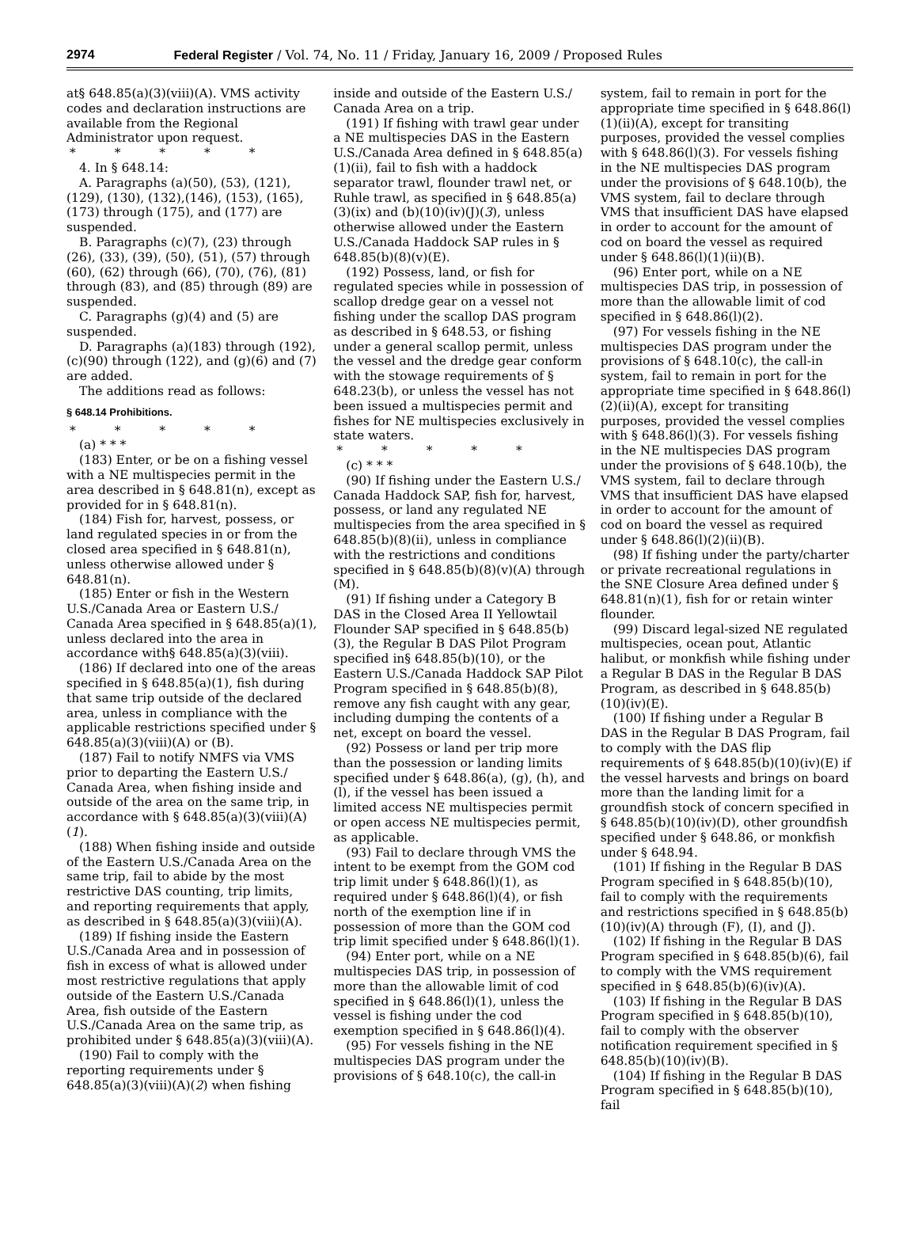2974 Federal Register / Vol. 74, No. 11 / Friday, January 16, 2009 / Proposed Rules
at§ 648.85(a)(3)(viii)(A). VMS activity codes and declaration instructions are available from the Regional Administrator upon request.
* * * * *
4. In § 648.14:
A. Paragraphs (a)(50), (53), (121), (129), (130), (132),(146), (153), (165), (173) through (175), and (177) are suspended.
B. Paragraphs (c)(7), (23) through (26), (33), (39), (50), (51), (57) through (60), (62) through (66), (70), (76), (81) through (83), and (85) through (89) are suspended.
C. Paragraphs (g)(4) and (5) are suspended.
D. Paragraphs (a)(183) through (192), (c)(90) through (122), and (g)(6) and (7) are added.
The additions read as follows:
§ 648.14 Prohibitions.
* * * * *
(a) * * *
(183) Enter, or be on a fishing vessel with a NE multispecies permit in the area described in § 648.81(n), except as provided for in § 648.81(n).
(184) Fish for, harvest, possess, or land regulated species in or from the closed area specified in § 648.81(n), unless otherwise allowed under § 648.81(n).
(185) Enter or fish in the Western U.S./Canada Area or Eastern U.S./ Canada Area specified in § 648.85(a)(1), unless declared into the area in accordance with§ 648.85(a)(3)(viii).
(186) If declared into one of the areas specified in § 648.85(a)(1), fish during that same trip outside of the declared area, unless in compliance with the applicable restrictions specified under § 648.85(a)(3)(viii)(A) or (B).
(187) Fail to notify NMFS via VMS prior to departing the Eastern U.S./ Canada Area, when fishing inside and outside of the area on the same trip, in accordance with § 648.85(a)(3)(viii)(A)(1).
(188) When fishing inside and outside of the Eastern U.S./Canada Area on the same trip, fail to abide by the most restrictive DAS counting, trip limits, and reporting requirements that apply, as described in § 648.85(a)(3)(viii)(A).
(189) If fishing inside the Eastern U.S./Canada Area and in possession of fish in excess of what is allowed under most restrictive regulations that apply outside of the Eastern U.S./Canada Area, fish outside of the Eastern U.S./Canada Area on the same trip, as prohibited under § 648.85(a)(3)(viii)(A).
(190) Fail to comply with the reporting requirements under § 648.85(a)(3)(viii)(A)(2) when fishing
inside and outside of the Eastern U.S./ Canada Area on a trip.
(191) If fishing with trawl gear under a NE multispecies DAS in the Eastern U.S./Canada Area defined in § 648.85(a)(1)(ii), fail to fish with a haddock separator trawl, flounder trawl net, or Ruhle trawl, as specified in § 648.85(a)(3)(ix) and (b)(10)(iv)(J)(3), unless otherwise allowed under the Eastern U.S./Canada Haddock SAP rules in § 648.85(b)(8)(v)(E).
(192) Possess, land, or fish for regulated species while in possession of scallop dredge gear on a vessel not fishing under the scallop DAS program as described in § 648.53, or fishing under a general scallop permit, unless the vessel and the dredge gear conform with the stowage requirements of § 648.23(b), or unless the vessel has not been issued a multispecies permit and fishes for NE multispecies exclusively in state waters.
* * * * *
(c) * * *
(90) If fishing under the Eastern U.S./ Canada Haddock SAP, fish for, harvest, possess, or land any regulated NE multispecies from the area specified in § 648.85(b)(8)(ii), unless in compliance with the restrictions and conditions specified in § 648.85(b)(8)(v)(A) through (M).
(91) If fishing under a Category B DAS in the Closed Area II Yellowtail Flounder SAP specified in § 648.85(b)(3), the Regular B DAS Pilot Program specified in§ 648.85(b)(10), or the Eastern U.S./Canada Haddock SAP Pilot Program specified in § 648.85(b)(8), remove any fish caught with any gear, including dumping the contents of a net, except on board the vessel.
(92) Possess or land per trip more than the possession or landing limits specified under § 648.86(a), (g), (h), and (l), if the vessel has been issued a limited access NE multispecies permit or open access NE multispecies permit, as applicable.
(93) Fail to declare through VMS the intent to be exempt from the GOM cod trip limit under § 648.86(l)(1), as required under § 648.86(l)(4), or fish north of the exemption line if in possession of more than the GOM cod trip limit specified under § 648.86(l)(1).
(94) Enter port, while on a NE multispecies DAS trip, in possession of more than the allowable limit of cod specified in § 648.86(l)(1), unless the vessel is fishing under the cod exemption specified in § 648.86(l)(4).
(95) For vessels fishing in the NE multispecies DAS program under the provisions of § 648.10(c), the call-in
system, fail to remain in port for the appropriate time specified in § 648.86(l)(1)(ii)(A), except for transiting purposes, provided the vessel complies with § 648.86(l)(3). For vessels fishing in the NE multispecies DAS program under the provisions of § 648.10(b), the VMS system, fail to declare through VMS that insufficient DAS have elapsed in order to account for the amount of cod on board the vessel as required under § 648.86(l)(1)(ii)(B).
(96) Enter port, while on a NE multispecies DAS trip, in possession of more than the allowable limit of cod specified in § 648.86(l)(2).
(97) For vessels fishing in the NE multispecies DAS program under the provisions of § 648.10(c), the call-in system, fail to remain in port for the appropriate time specified in § 648.86(l)(2)(ii)(A), except for transiting purposes, provided the vessel complies with § 648.86(l)(3). For vessels fishing in the NE multispecies DAS program under the provisions of § 648.10(b), the VMS system, fail to declare through VMS that insufficient DAS have elapsed in order to account for the amount of cod on board the vessel as required under § 648.86(l)(2)(ii)(B).
(98) If fishing under the party/charter or private recreational regulations in the SNE Closure Area defined under § 648.81(n)(1), fish for or retain winter flounder.
(99) Discard legal-sized NE regulated multispecies, ocean pout, Atlantic halibut, or monkfish while fishing under a Regular B DAS in the Regular B DAS Program, as described in § 648.85(b)(10)(iv)(E).
(100) If fishing under a Regular B DAS in the Regular B DAS Program, fail to comply with the DAS flip requirements of § 648.85(b)(10)(iv)(E) if the vessel harvests and brings on board more than the landing limit for a groundfish stock of concern specified in § 648.85(b)(10)(iv)(D), other groundfish specified under § 648.86, or monkfish under § 648.94.
(101) If fishing in the Regular B DAS Program specified in § 648.85(b)(10), fail to comply with the requirements and restrictions specified in § 648.85(b)(10)(iv)(A) through (F), (I), and (J).
(102) If fishing in the Regular B DAS Program specified in § 648.85(b)(6), fail to comply with the VMS requirement specified in § 648.85(b)(6)(iv)(A).
(103) If fishing in the Regular B DAS Program specified in § 648.85(b)(10), fail to comply with the observer notification requirement specified in § 648.85(b)(10)(iv)(B).
(104) If fishing in the Regular B DAS Program specified in § 648.85(b)(10), fail